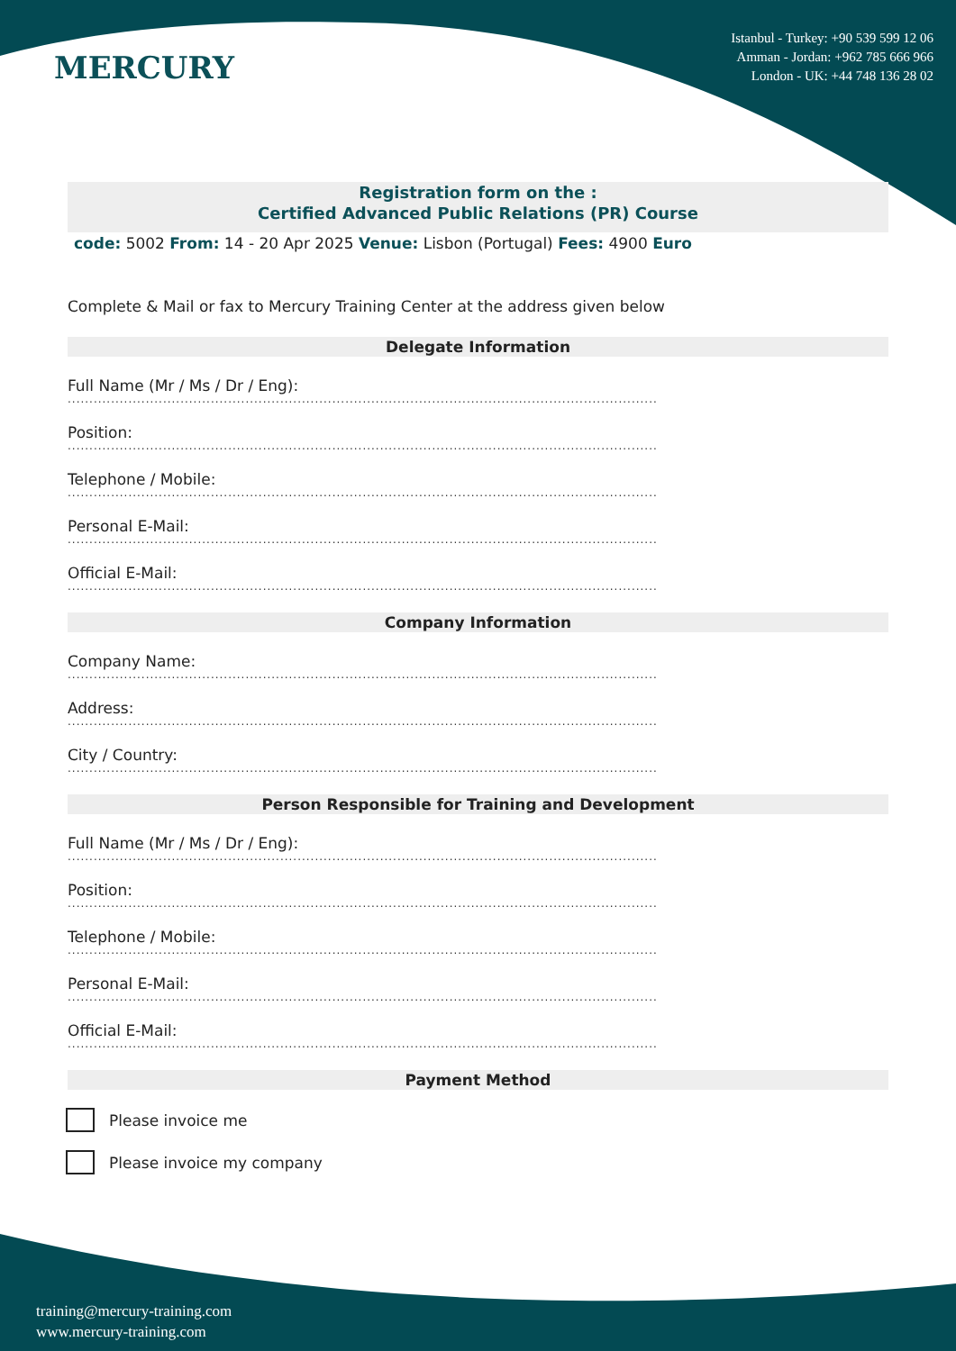MERCURY
Istanbul - Turkey: +90 539 599 12 06
Amman - Jordan: +962 785 666 966
London - UK: +44 748 136 28 02
Registration form on the :
Certified Advanced Public Relations (PR) Course
code: 5002 From: 14 - 20 Apr 2025 Venue: Lisbon (Portugal) Fees: 4900 Euro
Complete & Mail or fax to Mercury Training Center at the address given below
Delegate Information
Full Name (Mr / Ms / Dr / Eng):
........................................................................................................................................
Position:
........................................................................................................................................
Telephone / Mobile:
........................................................................................................................................
Personal E-Mail:
........................................................................................................................................
Official E-Mail:
........................................................................................................................................
Company Information
Company Name:
........................................................................................................................................
Address:
........................................................................................................................................
City / Country:
........................................................................................................................................
Person Responsible for Training and Development
Full Name (Mr / Ms / Dr / Eng):
........................................................................................................................................
Position:
........................................................................................................................................
Telephone / Mobile:
........................................................................................................................................
Personal E-Mail:
........................................................................................................................................
Official E-Mail:
........................................................................................................................................
Payment Method
Please invoice me
Please invoice my company
training@mercury-training.com
www.mercury-training.com